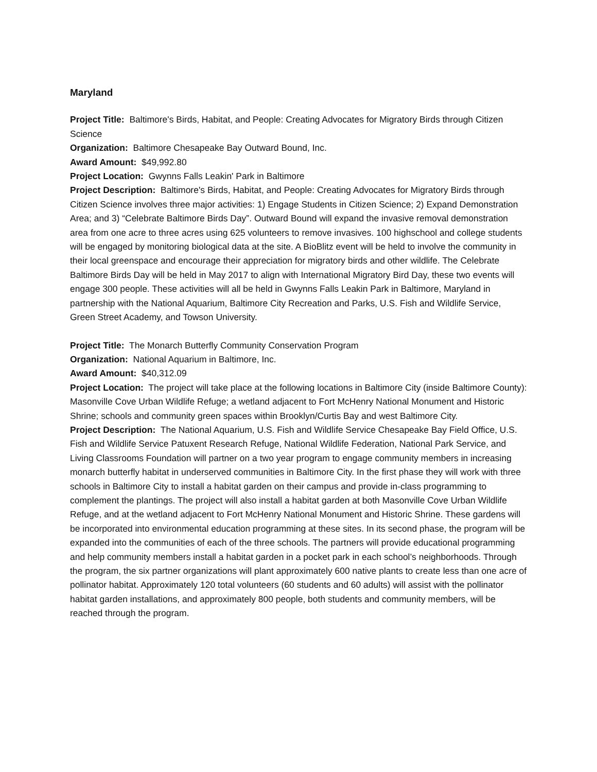Maryland
Project Title: Baltimore's Birds, Habitat, and People: Creating Advocates for Migratory Birds through Citizen Science
Organization: Baltimore Chesapeake Bay Outward Bound, Inc.
Award Amount: $49,992.80
Project Location: Gwynns Falls Leakin' Park in Baltimore
Project Description: Baltimore's Birds, Habitat, and People: Creating Advocates for Migratory Birds through Citizen Science involves three major activities: 1) Engage Students in Citizen Science; 2) Expand Demonstration Area; and 3) “Celebrate Baltimore Birds Day”. Outward Bound will expand the invasive removal demonstration area from one acre to three acres using 625 volunteers to remove invasives. 100 highschool and college students will be engaged by monitoring biological data at the site. A BioBlitz event will be held to involve the community in their local greenspace and encourage their appreciation for migratory birds and other wildlife. The Celebrate Baltimore Birds Day will be held in May 2017 to align with International Migratory Bird Day, these two events will engage 300 people. These activities will all be held in Gwynns Falls Leakin Park in Baltimore, Maryland in partnership with the National Aquarium, Baltimore City Recreation and Parks, U.S. Fish and Wildlife Service, Green Street Academy, and Towson University.
Project Title: The Monarch Butterfly Community Conservation Program
Organization: National Aquarium in Baltimore, Inc.
Award Amount: $40,312.09
Project Location: The project will take place at the following locations in Baltimore City (inside Baltimore County): Masonville Cove Urban Wildlife Refuge; a wetland adjacent to Fort McHenry National Monument and Historic Shrine; schools and community green spaces within Brooklyn/Curtis Bay and west Baltimore City.
Project Description: The National Aquarium, U.S. Fish and Wildlife Service Chesapeake Bay Field Office, U.S. Fish and Wildlife Service Patuxent Research Refuge, National Wildlife Federation, National Park Service, and Living Classrooms Foundation will partner on a two year program to engage community members in increasing monarch butterfly habitat in underserved communities in Baltimore City. In the first phase they will work with three schools in Baltimore City to install a habitat garden on their campus and provide in-class programming to complement the plantings. The project will also install a habitat garden at both Masonville Cove Urban Wildlife Refuge, and at the wetland adjacent to Fort McHenry National Monument and Historic Shrine. These gardens will be incorporated into environmental education programming at these sites. In its second phase, the program will be expanded into the communities of each of the three schools. The partners will provide educational programming and help community members install a habitat garden in a pocket park in each school’s neighborhoods. Through the program, the six partner organizations will plant approximately 600 native plants to create less than one acre of pollinator habitat. Approximately 120 total volunteers (60 students and 60 adults) will assist with the pollinator habitat garden installations, and approximately 800 people, both students and community members, will be reached through the program.